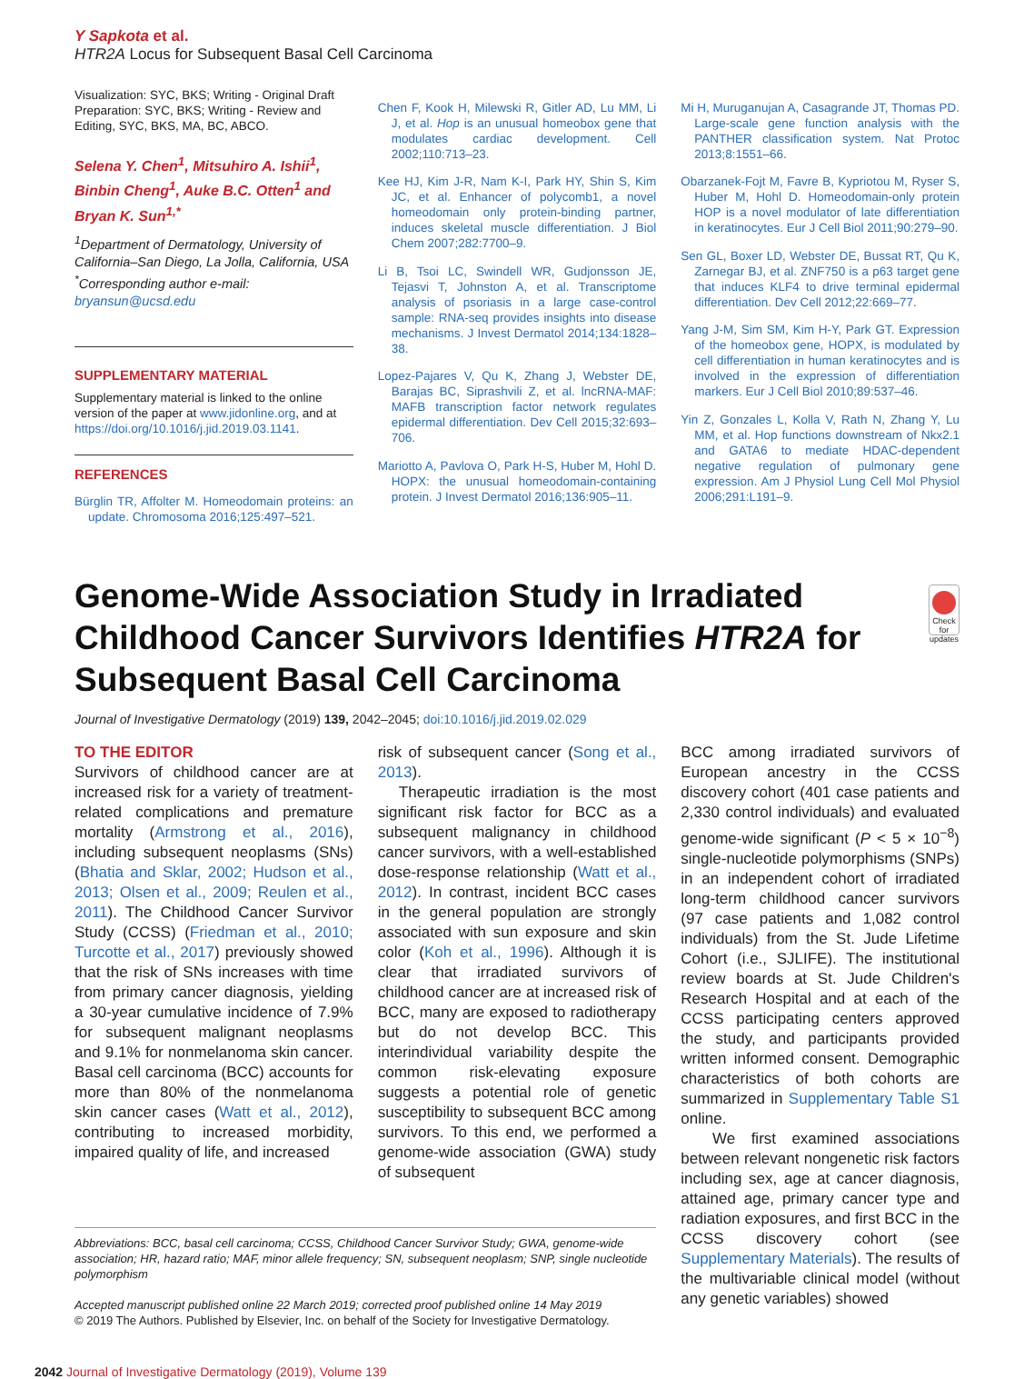Y Sapkota et al.
HTR2A Locus for Subsequent Basal Cell Carcinoma
Visualization: SYC, BKS; Writing - Original Draft Preparation: SYC, BKS; Writing - Review and Editing, SYC, BKS, MA, BC, ABCO.
Selena Y. Chen<sup>1</sup>, Mitsuhiro A. Ishii<sup>1</sup>, Binbin Cheng<sup>1</sup>, Auke B.C. Otten<sup>1</sup> and Bryan K. Sun<sup>1,*</sup>
<sup>1</sup> Department of Dermatology, University of California–San Diego, La Jolla, California, USA
<sup>*</sup> Corresponding author e-mail: bryansun@ucsd.edu
SUPPLEMENTARY MATERIAL
Supplementary material is linked to the online version of the paper at www.jidonline.org, and at https://doi.org/10.1016/j.jid.2019.03.1141.
REFERENCES
Bürglin TR, Affolter M. Homeodomain proteins: an update. Chromosoma 2016;125:497–521.
Chen F, Kook H, Milewski R, Gitler AD, Lu MM, Li J, et al. Hop is an unusual homeobox gene that modulates cardiac development. Cell 2002;110:713–23.
Kee HJ, Kim J-R, Nam K-I, Park HY, Shin S, Kim JC, et al. Enhancer of polycomb1, a novel homeodomain only protein-binding partner, induces skeletal muscle differentiation. J Biol Chem 2007;282:7700–9.
Li B, Tsoi LC, Swindell WR, Gudjonsson JE, Tejasvi T, Johnston A, et al. Transcriptome analysis of psoriasis in a large case-control sample: RNA-seq provides insights into disease mechanisms. J Invest Dermatol 2014;134:1828–38.
Lopez-Pajares V, Qu K, Zhang J, Webster DE, Barajas BC, Siprashvili Z, et al. lncRNA-MAF: MAFB transcription factor network regulates epidermal differentiation. Dev Cell 2015;32:693–706.
Mariotto A, Pavlova O, Park H-S, Huber M, Hohl D. HOPX: the unusual homeodomain-containing protein. J Invest Dermatol 2016;136:905–11.
Mi H, Muruganujan A, Casagrande JT, Thomas PD. Large-scale gene function analysis with the PANTHER classification system. Nat Protoc 2013;8:1551–66.
Obarzanek-Fojt M, Favre B, Kypriotou M, Ryser S, Huber M, Hohl D. Homeodomain-only protein HOP is a novel modulator of late differentiation in keratinocytes. Eur J Cell Biol 2011;90:279–90.
Sen GL, Boxer LD, Webster DE, Bussat RT, Qu K, Zarnegar BJ, et al. ZNF750 is a p63 target gene that induces KLF4 to drive terminal epidermal differentiation. Dev Cell 2012;22:669–77.
Yang J-M, Sim SM, Kim H-Y, Park GT. Expression of the homeobox gene, HOPX, is modulated by cell differentiation in human keratinocytes and is involved in the expression of differentiation markers. Eur J Cell Biol 2010;89:537–46.
Yin Z, Gonzales L, Kolla V, Rath N, Zhang Y, Lu MM, et al. Hop functions downstream of Nkx2.1 and GATA6 to mediate HDAC-dependent negative regulation of pulmonary gene expression. Am J Physiol Lung Cell Mol Physiol 2006;291:L191–9.
Genome-Wide Association Study in Irradiated Childhood Cancer Survivors Identifies HTR2A for Subsequent Basal Cell Carcinoma
Check for updates
Journal of Investigative Dermatology (2019) 139, 2042–2045; doi:10.1016/j.jid.2019.02.029
TO THE EDITOR
Survivors of childhood cancer are at increased risk for a variety of treatment-related complications and premature mortality (Armstrong et al., 2016), including subsequent neoplasms (SNs) (Bhatia and Sklar, 2002; Hudson et al., 2013; Olsen et al., 2009; Reulen et al., 2011). The Childhood Cancer Survivor Study (CCSS) (Friedman et al., 2010; Turcotte et al., 2017) previously showed that the risk of SNs increases with time from primary cancer diagnosis, yielding a 30-year cumulative incidence of 7.9% for subsequent malignant neoplasms and 9.1% for nonmelanoma skin cancer. Basal cell carcinoma (BCC) accounts for more than 80% of the nonmelanoma skin cancer cases (Watt et al., 2012), contributing to increased morbidity, impaired quality of life, and increased
risk of subsequent cancer (Song et al., 2013).
Therapeutic irradiation is the most significant risk factor for BCC as a subsequent malignancy in childhood cancer survivors, with a well-established dose-response relationship (Watt et al., 2012). In contrast, incident BCC cases in the general population are strongly associated with sun exposure and skin color (Koh et al., 1996). Although it is clear that irradiated survivors of childhood cancer are at increased risk of BCC, many are exposed to radiotherapy but do not develop BCC. This interindividual variability despite the common risk-elevating exposure suggests a potential role of genetic susceptibility to subsequent BCC among survivors. To this end, we performed a genome-wide association (GWA) study of subsequent
BCC among irradiated survivors of European ancestry in the CCSS discovery cohort (401 case patients and 2,330 control individuals) and evaluated genome-wide significant (P < 5 × 10<sup>−8</sup>) single-nucleotide polymorphisms (SNPs) in an independent cohort of irradiated long-term childhood cancer survivors (97 case patients and 1,082 control individuals) from the St. Jude Lifetime Cohort (i.e., SJLIFE). The institutional review boards at St. Jude Children's Research Hospital and at each of the CCSS participating centers approved the study, and participants provided written informed consent. Demographic characteristics of both cohorts are summarized in Supplementary Table S1 online.
We first examined associations between relevant nongenetic risk factors including sex, age at cancer diagnosis, attained age, primary cancer type and radiation exposures, and first BCC in the CCSS discovery cohort (see Supplementary Materials). The results of the multivariable clinical model (without any genetic variables) showed
Abbreviations: BCC, basal cell carcinoma; CCSS, Childhood Cancer Survivor Study; GWA, genome-wide association; HR, hazard ratio; MAF, minor allele frequency; SN, subsequent neoplasm; SNP, single nucleotide polymorphism
Accepted manuscript published online 22 March 2019; corrected proof published online 14 May 2019
© 2019 The Authors. Published by Elsevier, Inc. on behalf of the Society for Investigative Dermatology.
2042 Journal of Investigative Dermatology (2019), Volume 139